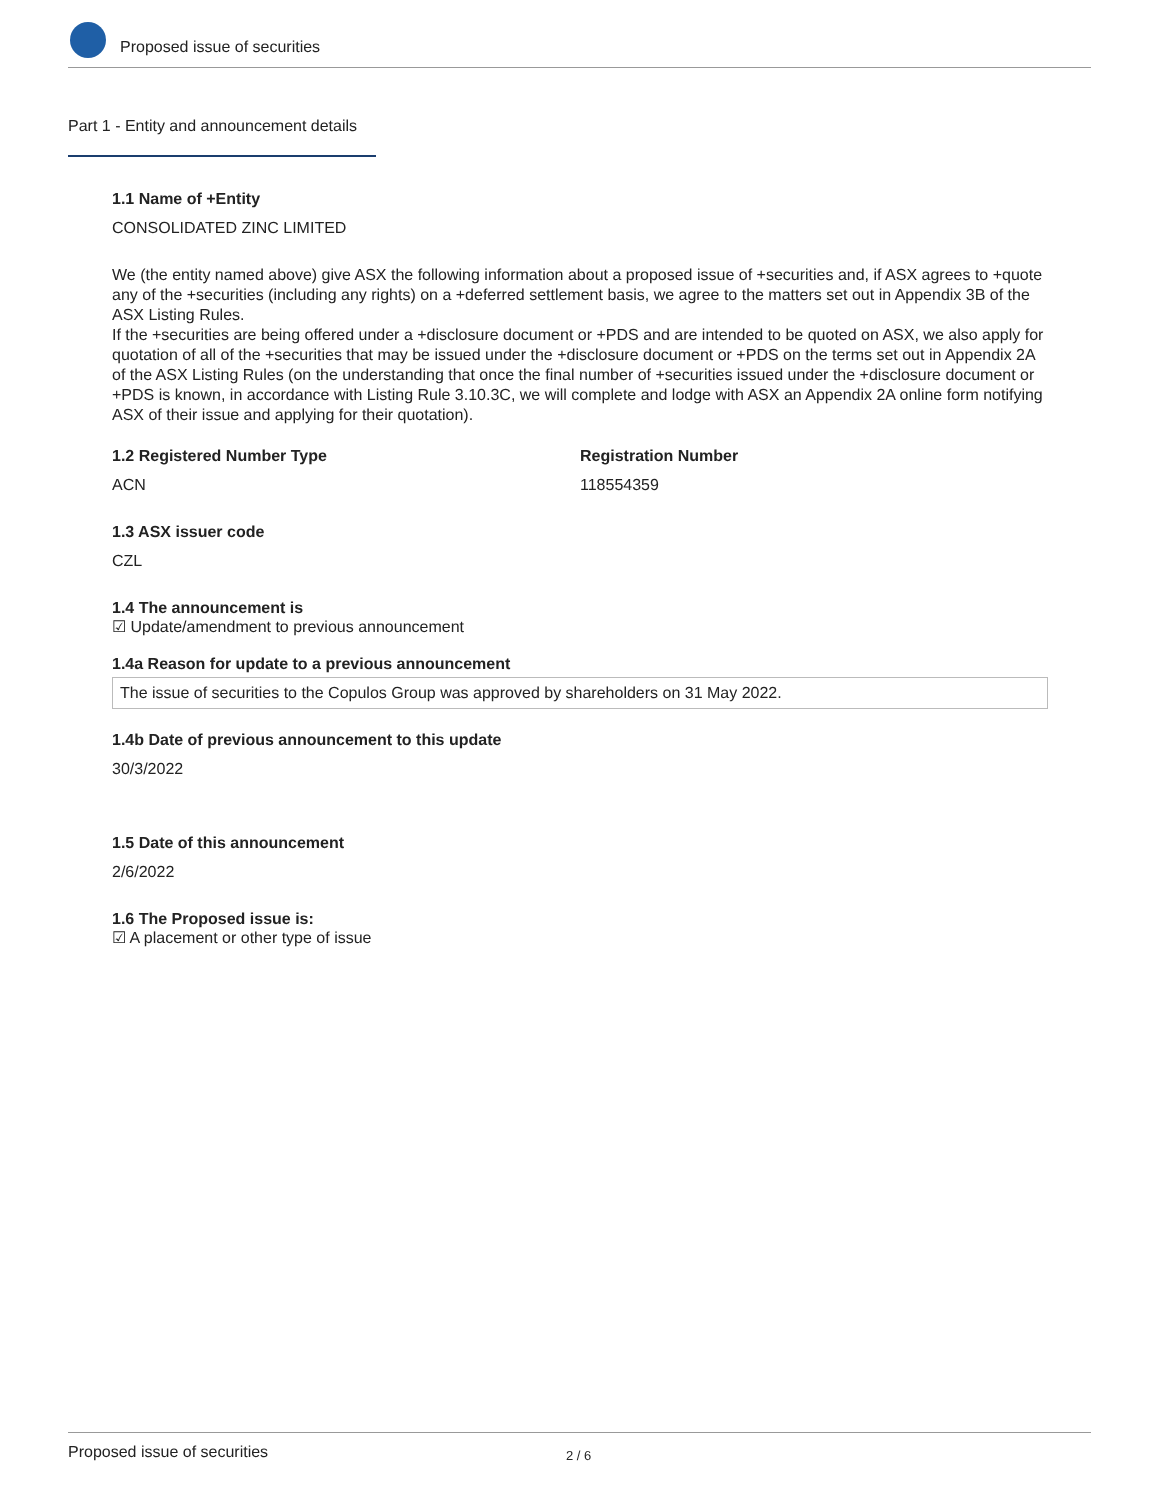Proposed issue of securities
Part 1 - Entity and announcement details
1.1 Name of +Entity
CONSOLIDATED ZINC LIMITED
We (the entity named above) give ASX the following information about a proposed issue of +securities and, if ASX agrees to +quote any of the +securities (including any rights) on a +deferred settlement basis, we agree to the matters set out in Appendix 3B of the ASX Listing Rules.
If the +securities are being offered under a +disclosure document or +PDS and are intended to be quoted on ASX, we also apply for quotation of all of the +securities that may be issued under the +disclosure document or +PDS on the terms set out in Appendix 2A of the ASX Listing Rules (on the understanding that once the final number of +securities issued under the +disclosure document or +PDS is known, in accordance with Listing Rule 3.10.3C, we will complete and lodge with ASX an Appendix 2A online form notifying ASX of their issue and applying for their quotation).
1.2 Registered Number Type
ACN
Registration Number
118554359
1.3 ASX issuer code
CZL
1.4 The announcement is
☑ Update/amendment to previous announcement
1.4a Reason for update to a previous announcement
The issue of securities to the Copulos Group was approved by shareholders on 31 May 2022.
1.4b Date of previous announcement to this update
30/3/2022
1.5 Date of this announcement
2/6/2022
1.6 The Proposed issue is:
☑ A placement or other type of issue
Proposed issue of securities 2 / 6